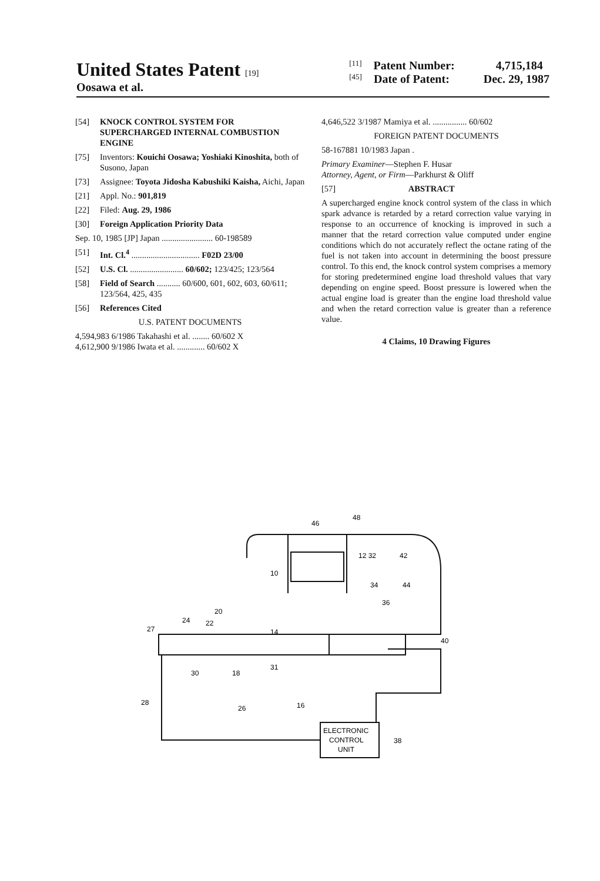United States Patent [19]
Oosawa et al.
[11] Patent Number: 4,715,184
[45] Date of Patent: Dec. 29, 1987
[54] KNOCK CONTROL SYSTEM FOR SUPERCHARGED INTERNAL COMBUSTION ENGINE
[75] Inventors: Kouichi Oosawa; Yoshiaki Kinoshita, both of Susono, Japan
[73] Assignee: Toyota Jidosha Kabushiki Kaisha, Aichi, Japan
[21] Appl. No.: 901,819
[22] Filed: Aug. 29, 1986
[30] Foreign Application Priority Data
Sep. 10, 1985 [JP] Japan ........................ 60-198589
[51] Int. Cl.<sup>4</sup> ................................ F02D 23/00
[52] U.S. Cl. ......................... 60/602; 123/425; 123/564
[58] Field of Search ........... 60/600, 601, 602, 603, 60/611; 123/564, 425, 435
[56] References Cited
U.S. PATENT DOCUMENTS
4,594,983 6/1986 Takahashi et al. ........ 60/602 X
4,612,900 9/1986 Iwata et al. ............. 60/602 X
4,646,522 3/1987 Mamiya et al. ................ 60/602
FOREIGN PATENT DOCUMENTS
58-167881 10/1983 Japan .
Primary Examiner—Stephen F. Husar
Attorney, Agent, or Firm—Parkhurst & Oliff
[57] ABSTRACT
A supercharged engine knock control system of the class in which spark advance is retarded by a retard correction value varying in response to an occurrence of knocking is improved in such a manner that the retard correction value computed under engine conditions which do not accurately reflect the octane rating of the fuel is not taken into account in determining the boost pressure control. To this end, the knock control system comprises a memory for storing predetermined engine load threshold values that vary depending on engine speed. Boost pressure is lowered when the actual engine load is greater than the engine load threshold value and when the retard correction value is greater than a reference value.
4 Claims, 10 Drawing Figures
48
46
10
12 32
42
34
44
36
20
24
22
27
14
40
31
30
18
28
26
16
38
ELECTRONIC
CONTROL
UNIT